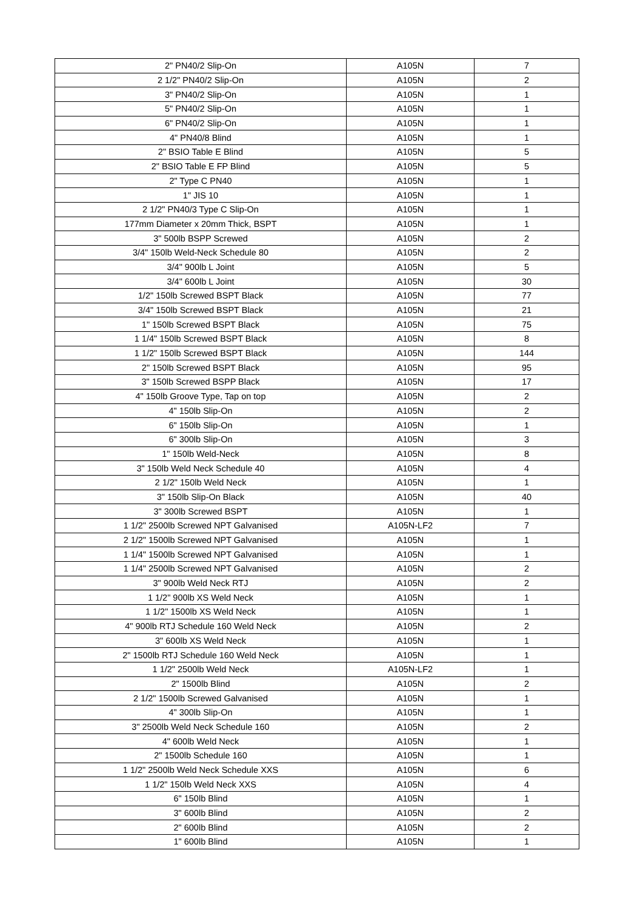| 2" PN40/2 Slip-On | A105N | 7 |
| 2 1/2" PN40/2 Slip-On | A105N | 2 |
| 3" PN40/2 Slip-On | A105N | 1 |
| 5" PN40/2 Slip-On | A105N | 1 |
| 6" PN40/2 Slip-On | A105N | 1 |
| 4" PN40/8 Blind | A105N | 1 |
| 2" BSIO Table E Blind | A105N | 5 |
| 2" BSIO Table E FP Blind | A105N | 5 |
| 2" Type C PN40 | A105N | 1 |
| 1" JIS 10 | A105N | 1 |
| 2 1/2" PN40/3 Type C Slip-On | A105N | 1 |
| 177mm Diameter x 20mm Thick, BSPT | A105N | 1 |
| 3" 500lb BSPP Screwed | A105N | 2 |
| 3/4" 150lb Weld-Neck Schedule 80 | A105N | 2 |
| 3/4" 900lb L Joint | A105N | 5 |
| 3/4" 600lb L Joint | A105N | 30 |
| 1/2" 150lb Screwed BSPT Black | A105N | 77 |
| 3/4" 150lb Screwed BSPT Black | A105N | 21 |
| 1" 150lb Screwed BSPT Black | A105N | 75 |
| 1 1/4" 150lb Screwed BSPT Black | A105N | 8 |
| 1 1/2" 150lb Screwed BSPT Black | A105N | 144 |
| 2" 150lb Screwed BSPT Black | A105N | 95 |
| 3" 150lb Screwed BSPP Black | A105N | 17 |
| 4" 150lb Groove Type, Tap on top | A105N | 2 |
| 4" 150lb Slip-On | A105N | 2 |
| 6" 150lb Slip-On | A105N | 1 |
| 6" 300lb Slip-On | A105N | 3 |
| 1" 150lb Weld-Neck | A105N | 8 |
| 3" 150lb Weld Neck Schedule 40 | A105N | 4 |
| 2 1/2" 150lb Weld Neck | A105N | 1 |
| 3" 150lb Slip-On Black | A105N | 40 |
| 3" 300lb Screwed BSPT | A105N | 1 |
| 1 1/2" 2500lb Screwed NPT Galvanised | A105N-LF2 | 7 |
| 2 1/2" 1500lb Screwed NPT Galvanised | A105N | 1 |
| 1 1/4" 1500lb Screwed NPT Galvanised | A105N | 1 |
| 1 1/4" 2500lb Screwed NPT Galvanised | A105N | 2 |
| 3" 900lb Weld Neck RTJ | A105N | 2 |
| 1 1/2" 900lb XS Weld Neck | A105N | 1 |
| 1 1/2" 1500lb XS Weld Neck | A105N | 1 |
| 4" 900lb RTJ Schedule 160 Weld Neck | A105N | 2 |
| 3" 600lb XS Weld Neck | A105N | 1 |
| 2" 1500lb RTJ Schedule 160 Weld Neck | A105N | 1 |
| 1 1/2" 2500lb Weld Neck | A105N-LF2 | 1 |
| 2" 1500lb Blind | A105N | 2 |
| 2 1/2" 1500lb Screwed Galvanised | A105N | 1 |
| 4" 300lb Slip-On | A105N | 1 |
| 3" 2500lb Weld Neck Schedule 160 | A105N | 2 |
| 4" 600lb Weld Neck | A105N | 1 |
| 2" 1500lb Schedule 160 | A105N | 1 |
| 1 1/2" 2500lb Weld Neck Schedule XXS | A105N | 6 |
| 1 1/2" 150lb Weld Neck XXS | A105N | 4 |
| 6" 150lb Blind | A105N | 1 |
| 3" 600lb Blind | A105N | 2 |
| 2" 600lb Blind | A105N | 2 |
| 1" 600lb Blind | A105N | 1 |